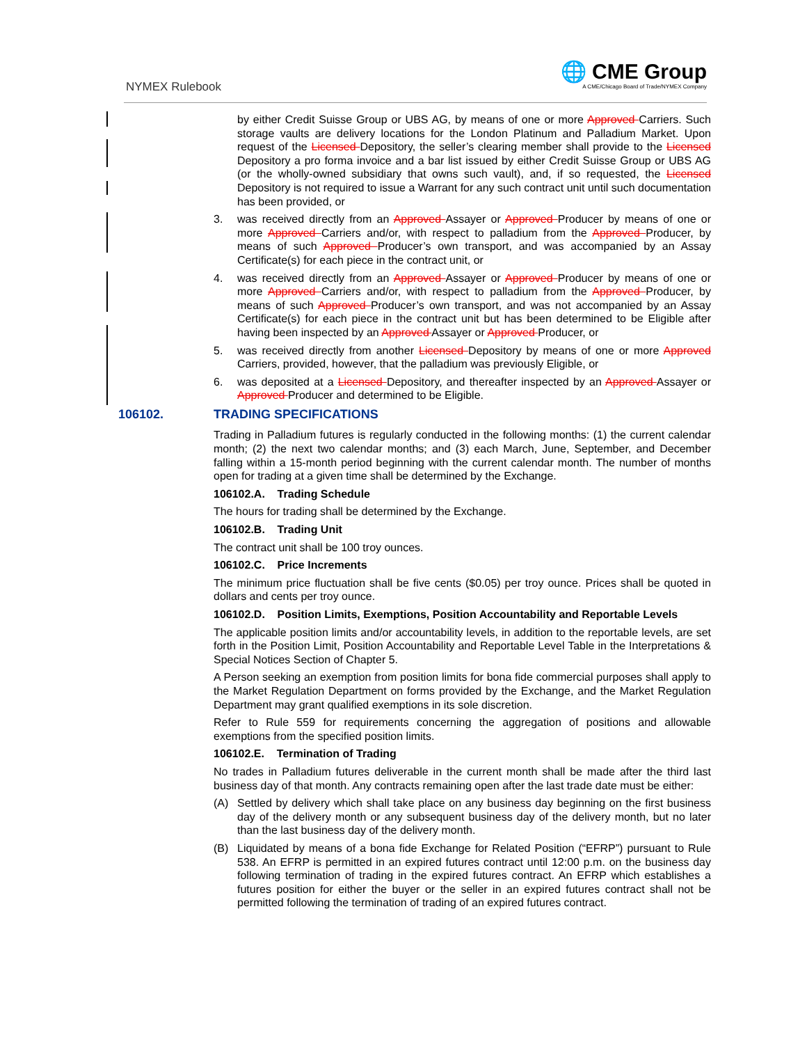NYMEX Rulebook
🌐 CME Group
A CME/Chicago Board of Trade/NYMEX Company
by either Credit Suisse Group or UBS AG, by means of one or more Approved Carriers. Such storage vaults are delivery locations for the London Platinum and Palladium Market. Upon request of the Licensed Depository, the seller’s clearing member shall provide to the Licensed Depository a pro forma invoice and a bar list issued by either Credit Suisse Group or UBS AG (or the wholly-owned subsidiary that owns such vault), and, if so requested, the Licensed Depository is not required to issue a Warrant for any such contract unit until such documentation has been provided, or
3. was received directly from an Approved Assayer or Approved Producer by means of one or more Approved Carriers and/or, with respect to palladium from the Approved Producer, by means of such Approved Producer’s own transport, and was accompanied by an Assay Certificate(s) for each piece in the contract unit, or
4. was received directly from an Approved Assayer or Approved Producer by means of one or more Approved Carriers and/or, with respect to palladium from the Approved Producer, by means of such Approved Producer’s own transport, and was not accompanied by an Assay Certificate(s) for each piece in the contract unit but has been determined to be Eligible after having been inspected by an Approved Assayer or Approved Producer, or
5. was received directly from another Licensed Depository by means of one or more Approved Carriers, provided, however, that the palladium was previously Eligible, or
6. was deposited at a Licensed Depository, and thereafter inspected by an Approved Assayer or Approved Producer and determined to be Eligible.
106102. TRADING SPECIFICATIONS
Trading in Palladium futures is regularly conducted in the following months: (1) the current calendar month; (2) the next two calendar months; and (3) each March, June, September, and December falling within a 15-month period beginning with the current calendar month. The number of months open for trading at a given time shall be determined by the Exchange.
106102.A. Trading Schedule
The hours for trading shall be determined by the Exchange.
106102.B. Trading Unit
The contract unit shall be 100 troy ounces.
106102.C. Price Increments
The minimum price fluctuation shall be five cents ($0.05) per troy ounce. Prices shall be quoted in dollars and cents per troy ounce.
106102.D. Position Limits, Exemptions, Position Accountability and Reportable Levels
The applicable position limits and/or accountability levels, in addition to the reportable levels, are set forth in the Position Limit, Position Accountability and Reportable Level Table in the Interpretations & Special Notices Section of Chapter 5.
A Person seeking an exemption from position limits for bona fide commercial purposes shall apply to the Market Regulation Department on forms provided by the Exchange, and the Market Regulation Department may grant qualified exemptions in its sole discretion.
Refer to Rule 559 for requirements concerning the aggregation of positions and allowable exemptions from the specified position limits.
106102.E. Termination of Trading
No trades in Palladium futures deliverable in the current month shall be made after the third last business day of that month. Any contracts remaining open after the last trade date must be either:
(A) Settled by delivery which shall take place on any business day beginning on the first business day of the delivery month or any subsequent business day of the delivery month, but no later than the last business day of the delivery month.
(B) Liquidated by means of a bona fide Exchange for Related Position (“EFRP”) pursuant to Rule 538. An EFRP is permitted in an expired futures contract until 12:00 p.m. on the business day following termination of trading in the expired futures contract. An EFRP which establishes a futures position for either the buyer or the seller in an expired futures contract shall not be permitted following the termination of trading of an expired futures contract.